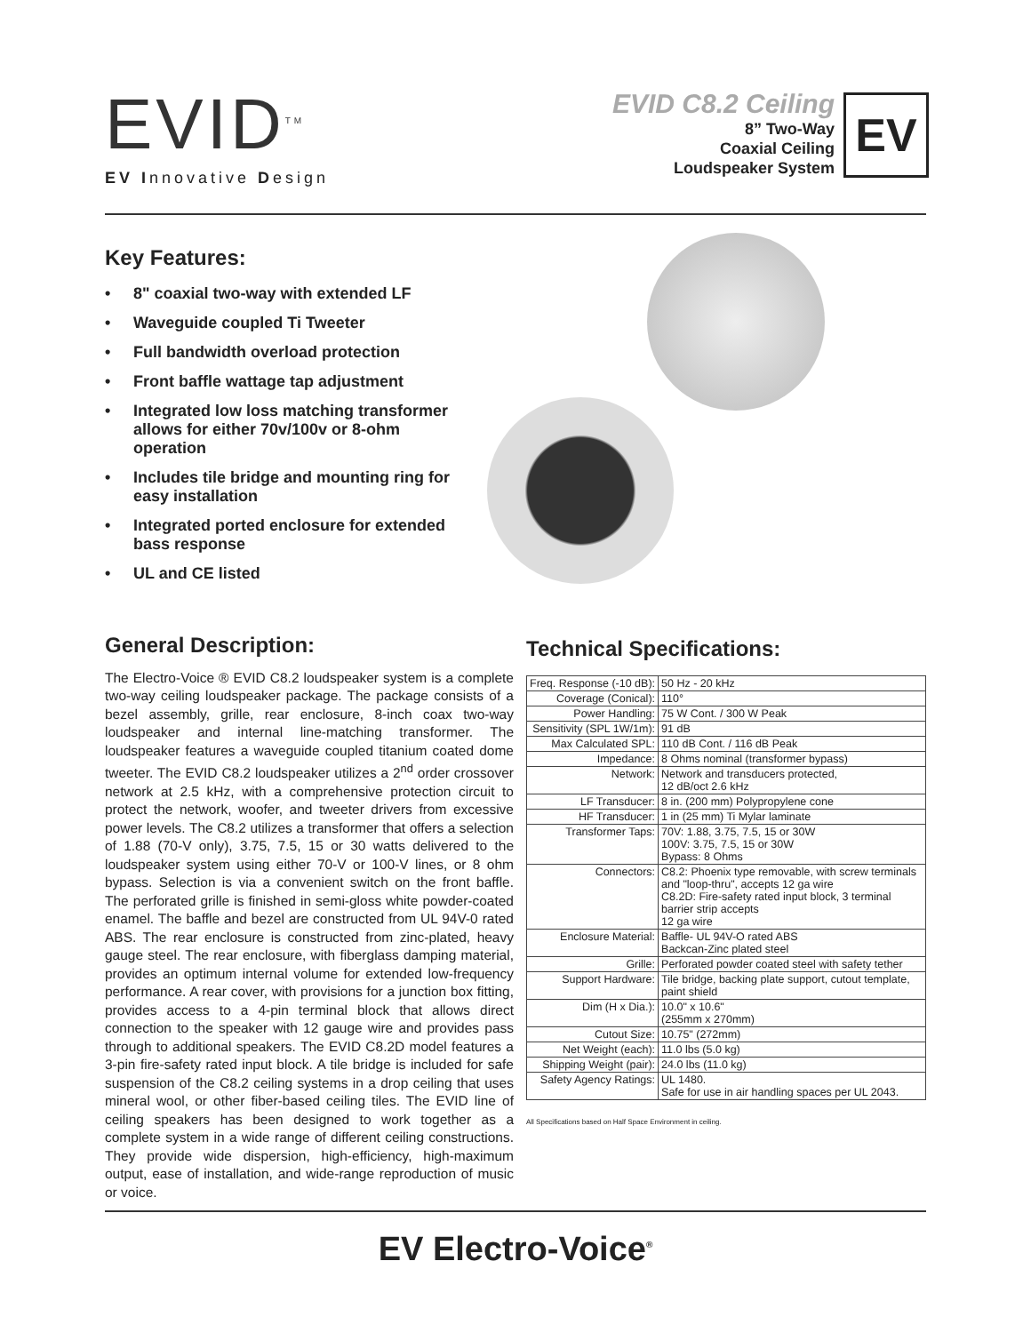EVID<sup>TM</sup>
EV Innovative Design
EVID C8.2 Ceiling
8” Two-Way
Coaxial Ceiling
Loudspeaker System
EV
Key Features:
• 8" coaxial two-way with extended LF
• Waveguide coupled Ti Tweeter
• Full bandwidth overload protection
• Front baffle wattage tap adjustment
• Integrated low loss matching transformer allows for either 70v/100v or 8-ohm operation
• Includes tile bridge and mounting ring for easy installation
• Integrated ported enclosure for extended bass response
• UL and CE listed
General Description:
The Electro-Voice ® EVID C8.2 loudspeaker system is a complete two-way ceiling loudspeaker package. The package consists of a bezel assembly, grille, rear enclosure, 8-inch coax two-way loudspeaker and internal line-matching transformer. The loudspeaker features a waveguide coupled titanium coated dome tweeter. The EVID C8.2 loudspeaker utilizes a 2<sup>nd</sup> order crossover network at 2.5 kHz, with a comprehensive protection circuit to protect the network, woofer, and tweeter drivers from excessive power levels. The C8.2 utilizes a transformer that offers a selection of 1.88 (70-V only), 3.75, 7.5, 15 or 30 watts delivered to the loudspeaker system using either 70-V or 100-V lines, or 8 ohm bypass. Selection is via a convenient switch on the front baffle. The perforated grille is finished in semi-gloss white powder-coated enamel. The baffle and bezel are constructed from UL 94V-0 rated ABS. The rear enclosure is constructed from zinc-plated, heavy gauge steel. The rear enclosure, with fiberglass damping material, provides an optimum internal volume for extended low-frequency performance. A rear cover, with provisions for a junction box fitting, provides access to a 4-pin terminal block that allows direct connection to the speaker with 12 gauge wire and provides pass through to additional speakers. The EVID C8.2D model features a 3-pin fire-safety rated input block. A tile bridge is included for safe suspension of the C8.2 ceiling systems in a drop ceiling that uses mineral wool, or other fiber-based ceiling tiles. The EVID line of ceiling speakers has been designed to work together as a complete system in a wide range of different ceiling constructions. They provide wide dispersion, high-efficiency, high-maximum output, ease of installation, and wide-range reproduction of music or voice.
Technical Specifications:
| Freq. Response (-10 dB): | 50 Hz - 20 kHz |
| Coverage (Conical): | 110° |
| Power Handling: | 75 W Cont. / 300 W Peak |
| Sensitivity (SPL 1W/1m): | 91 dB |
| Max Calculated SPL: | 110 dB Cont. / 116 dB Peak |
| Impedance: | 8 Ohms nominal (transformer bypass) |
| Network: | Network and transducers protected, 12 dB/oct 2.6 kHz |
| LF Transducer: | 8 in. (200 mm) Polypropylene cone |
| HF Transducer: | 1 in (25 mm) Ti Mylar laminate |
| Transformer Taps: | 70V: 1.88, 3.75, 7.5, 15 or 30W 100V: 3.75, 7.5, 15 or 30W Bypass: 8 Ohms |
| Connectors: | C8.2: Phoenix type removable, with screw terminals and "loop-thru", accepts 12 ga wire C8.2D: Fire-safety rated input block, 3 terminal barrier strip accepts 12 ga wire |
| Enclosure Material: | Baffle- UL 94V-O rated ABS Backcan-Zinc plated steel |
| Grille: | Perforated powder coated steel with safety tether |
| Support Hardware: | Tile bridge, backing plate support, cutout template, paint shield |
| Dim (H x Dia.): | 10.0" x 10.6" (255mm x 270mm) |
| Cutout Size: | 10.75" (272mm) |
| Net Weight (each): | 11.0 lbs (5.0 kg) |
| Shipping Weight (pair): | 24.0 lbs (11.0 kg) |
| Safety Agency Ratings: | UL 1480. Safe for use in air handling spaces per UL 2043. |
All Specifications based on Half Space Environment in ceiling.
EV Electro-Voice<sup>®</sup>